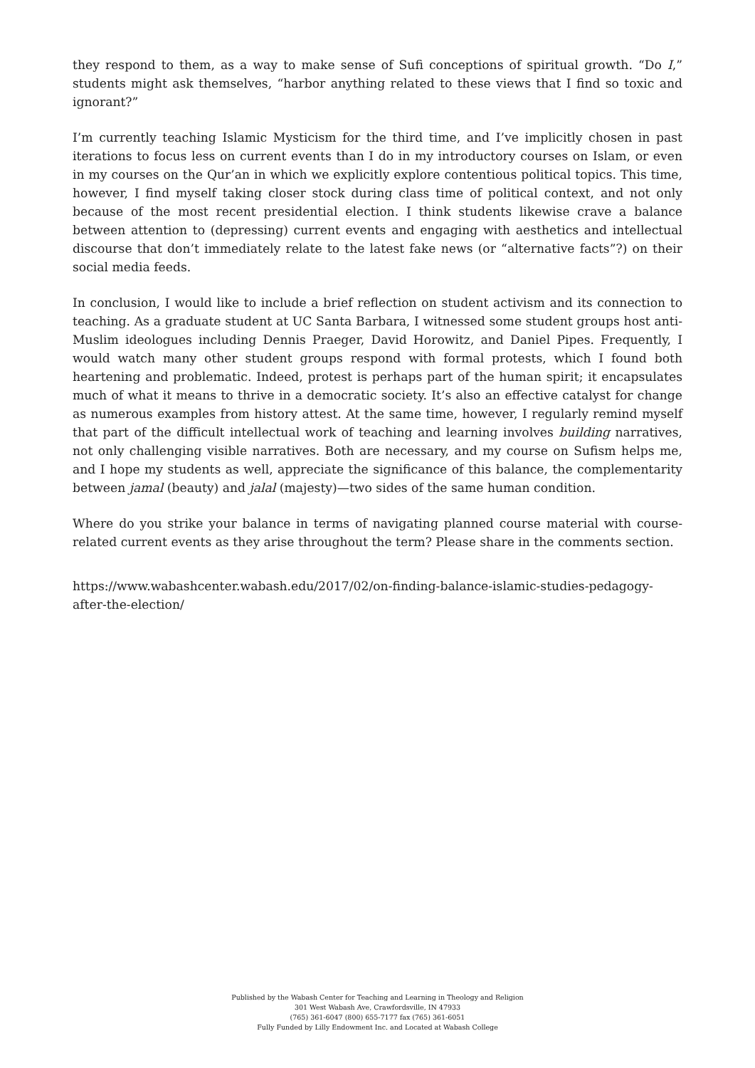they respond to them, as a way to make sense of Sufi conceptions of spiritual growth. “Do I,” students might ask themselves, “harbor anything related to these views that I find so toxic and ignorant?”
I’m currently teaching Islamic Mysticism for the third time, and I’ve implicitly chosen in past iterations to focus less on current events than I do in my introductory courses on Islam, or even in my courses on the Qur’an in which we explicitly explore contentious political topics. This time, however, I find myself taking closer stock during class time of political context, and not only because of the most recent presidential election. I think students likewise crave a balance between attention to (depressing) current events and engaging with aesthetics and intellectual discourse that don’t immediately relate to the latest fake news (or “alternative facts”?) on their social media feeds.
In conclusion, I would like to include a brief reflection on student activism and its connection to teaching. As a graduate student at UC Santa Barbara, I witnessed some student groups host anti-Muslim ideologues including Dennis Praeger, David Horowitz, and Daniel Pipes. Frequently, I would watch many other student groups respond with formal protests, which I found both heartening and problematic. Indeed, protest is perhaps part of the human spirit; it encapsulates much of what it means to thrive in a democratic society. It’s also an effective catalyst for change as numerous examples from history attest. At the same time, however, I regularly remind myself that part of the difficult intellectual work of teaching and learning involves building narratives, not only challenging visible narratives. Both are necessary, and my course on Sufism helps me, and I hope my students as well, appreciate the significance of this balance, the complementarity between jamal (beauty) and jalal (majesty)—two sides of the same human condition.
Where do you strike your balance in terms of navigating planned course material with course-related current events as they arise throughout the term? Please share in the comments section.
https://www.wabashcenter.wabash.edu/2017/02/on-finding-balance-islamic-studies-pedagogy-after-the-election/
Published by the Wabash Center for Teaching and Learning in Theology and Religion
301 West Wabash Ave, Crawfordsville, IN 47933
(765) 361-6047 (800) 655-7177 fax (765) 361-6051
Fully Funded by Lilly Endowment Inc. and Located at Wabash College